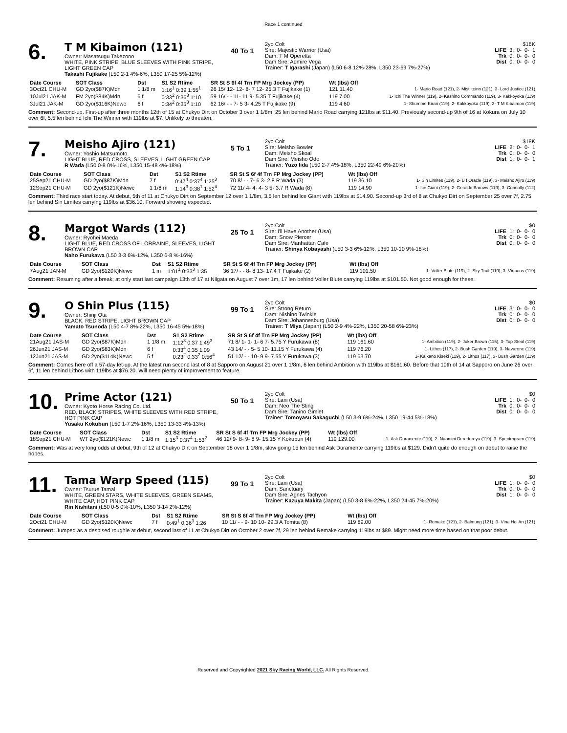Race 1 continued
6.
T M Kibaimon (121)
Owner: Masatsugu Takezono
WHITE, PINK STRIPE, BLUE SLEEVES WITH PINK STRIPE, LIGHT GREEN CAP
Takashi Fujikake (L50 2-1 4%-6%, L350 17-25 5%-12%)
40 To 1
2yo Colt
Sire: Majestic Warrior (Usa)
Dam: T M Operetta
Dam Sire: Admire Vega
Trainer: T Igarashi (Japan) (L50 6-8 12%-28%, L350 23-69 7%-27%)
| $16K | | | | |
| LIFE | 3: | 0- | 0- | 1 |
| Trk | 0: | 0- | 0- | 0 |
| Dist | 0: | 0- | 0- | 0 |
| Date Course | SOT Class | Dst | S1 S2 Rtime | SR St S 6f 4f Trn FP Mrg Jockey (PP) | Wt (lbs) Off | |
| --- | --- | --- | --- | --- | --- | --- |
| 3Oct21 CHU-M | GD 2yo($87K)Mdn | 1 1/8 m | 1:16<sup>1</sup> 0:39 1:55<sup>1</sup> | 26 15/ 12- 12- 8- 7 12- 25.3 T Fujikake (1) | 121 11.40 | 1- Mario Road (121), 2- Mistilteinn (121), 3- Lord Justice (121) |
| 10Jul21 JAK-M | FM 2yo($84K)Mdn | 6 f | 0:33<sup>2</sup> 0:36<sup>3</sup> 1:10 | 59 16/ - - 11- 11 9- 5.35 T Fujikake (4) | 119 7.00 | 1- Ichi The Winner (119), 2- Kashino Commando (119), 3- Kakkoyoka (119) |
| 3Jul21 JAK-M | GD 2yo($116K)Newc | 6 f | 0:34<sup>2</sup> 0:35<sup>3</sup> 1:10 | 62 16/ - - 7- 5 3- 4.25 T Fujikake (9) | 119 4.60 | 1- Shumme Kirari (119), 2- Kakkoyoka (119), 3- T M Kibaimon (119) |
Comment: Second-up. First-up after three months 12th of 15 at Chukyo Dirt on October 3 over 1 1/8m, 25 len behind Mario Road carrying 121lbs at $11.40. Previously second-up 9th of 16 at Kokura on July 10 over 6f, 5.5 len behind Ichi The Winner with 119lbs at $7. Unlikely to threaten.
7.
Meisho Ajiro (121)
Owner: Yoshio Matsumoto
LIGHT BLUE, RED CROSS, SLEEVES, LIGHT GREEN CAP
R Wada (L50 0-8 0%-16%, L350 15-48 4%-18%)
5 To 1
2yo Colt
Sire: Meisho Bowler
Dam: Meisho Skoal
Dam Sire: Meisho Odo
Trainer: Yuzo Iida (L50 2-7 4%-18%, L350 22-49 6%-20%)
| $18K | | | | |
| LIFE | 2: | 0- | 0- | 1 |
| Trk | 0: | 0- | 0- | 0 |
| Dist | 1: | 0- | 0- | 1 |
| Date Course | SOT Class | Dst | S1 S2 Rtime | SR St S 6f 4f Trn FP Mrg Jockey (PP) | Wt (lbs) Off | |
| --- | --- | --- | --- | --- | --- | --- |
| 25Sep21 CHU-M | GD 2yo($87K)Mdn | 7 f | 0:47<sup>4</sup> 0:37<sup>4</sup> 1:25<sup>3</sup> | 70 8/ - - 7- 6 3- 2.8 R Wada (3) | 119 36.10 | 1- Sin Limites (119), 2- B I Oracle (119), 3- Meisho Ajiro (119) |
| 12Sep21 CHU-M | GD 2yo($121K)Newc | 1 1/8 m | 1:14<sup>3</sup> 0:38<sup>1</sup> 1:52<sup>4</sup> | 72 11/ 4- 4- 4- 3 5- 3.7 R Wada (8) | 119 14.90 | 1- Ice Giant (119), 2- Geraldo Barows (119), 3- Connolly (112) |
Comment: Third race start today. At debut, 5th of 11 at Chukyo Dirt on September 12 over 1 1/8m, 3.5 len behind Ice Giant with 119lbs at $14.90. Second-up 3rd of 8 at Chukyo Dirt on September 25 over 7f, 2.75 len behind Sin Limites carrying 119lbs at $36.10. Forward showing expected.
8.
Margot Wards (112)
Owner: Ryohei Maeda
LIGHT BLUE, RED CROSS OF LORRAINE, SLEEVES, LIGHT BROWN CAP
Naho Furukawa (L50 3-3 6%-12%, L350 6-8 %-16%)
25 To 1
2yo Colt
Sire: I'll Have Another (Usa)
Dam: Snow Piercer
Dam Sire: Manhattan Cafe
Trainer: Shinya Kobayashi (L50 3-3 6%-12%, L350 10-10 9%-18%)
| $0 | | | | |
| LIFE | 1: | 0- | 0- | 0 |
| Trk | 0: | 0- | 0- | 0 |
| Dist | 0: | 0- | 0- | 0 |
| Date Course | SOT Class | Dst | S1 S2 Rtime | SR St S 6f 4f Trn FP Mrg Jockey (PP) | Wt (lbs) Off | |
| --- | --- | --- | --- | --- | --- | --- |
| 7Aug21 JAN-M | GD 2yo($120K)Newc | 1 m | 1:01<sup>1</sup> 0:33<sup>3</sup> 1:35 | 36 17/ - - 8- 8 13- 17.4 T Fujikake (2) | 119 101.50 | 1- Voller Blute (119), 2- Sky Trail (119), 3- Virtuous (119) |
Comment: Resuming after a break; at only start last campaign 13th of 17 at Niigata on August 7 over 1m, 17 len behind Voller Blute carrying 119lbs at $101.50. Not good enough for these.
9.
O Shin Plus (115)
Owner: Shinji Ota
BLACK, RED STRIPE, LIGHT BROWN CAP
Yamato Tsunoda (L50 4-7 8%-22%, L350 16-45 5%-18%)
99 To 1
2yo Colt
Sire: Strong Return
Dam: Nishino Twinkle
Dam Sire: Johannesburg (Usa)
Trainer: T Miya (Japan) (L50 2-9 4%-22%, L350 20-58 6%-23%)
| $0 | | | | |
| LIFE | 3: | 0- | 0- | 0 |
| Trk | 0: | 0- | 0- | 0 |
| Dist | 0: | 0- | 0- | 0 |
| Date Course | SOT Class | Dst | S1 S2 Rtime | SR St S 6f 4f Trn FP Mrg Jockey (PP) | Wt (lbs) Off | |
| --- | --- | --- | --- | --- | --- | --- |
| 21Aug21 JAS-M | GD 2yo($87K)Mdn | 1 1/8 m | 1:12<sup>3</sup> 0:37 1:49<sup>3</sup> | 71 8/ 1- 1- 1- 6 7- 5.75 Y Furukawa (8) | 119 161.60 | 1- Ambition (119), 2- Joker Brown (115), 3- Top Steal (119) |
| 26Jun21 JAS-M | GD 2yo($83K)Mdn | 6 f | 0:33<sup>4</sup> 0:35 1:09 | 43 14/ - - 5- 5 10- 11.15 Y Furukawa (4) | 119 76.20 | 1- Lithos (117), 2- Bush Garden (119), 3- Navarone (119) |
| 12Jun21 JAS-M | GD 2yo($114K)Newc | 5 f | 0:23<sup>2</sup> 0:33<sup>2</sup> 0:56<sup>4</sup> | 51 12/ - - 10- 9 9- 7.55 Y Furukawa (3) | 119 63.70 | 1- Kaikano Kiseki (119), 2- Lithos (117), 3- Bush Garden (119) |
Comment: Comes here off a 57-day let-up. At the latest run second last of 8 at Sapporo on August 21 over 1 1/8m, 6 len behind Ambition with 119lbs at $161.60. Before that 10th of 14 at Sapporo on June 26 over 6f, 11 len behind Lithos with 119lbs at $76.20. Will need plenty of improvement to feature.
10.
Prime Actor (121)
Owner: Kyoto Horse Racing Co. Ltd.
RED, BLACK STRIPES, WHITE SLEEVES WITH RED STRIPE, HOT PINK CAP
Yusaku Kokubun (L50 1-7 2%-16%, L350 13-33 4%-13%)
50 To 1
2yo Colt
Sire: Lani (Usa)
Dam: Neo The Sting
Dam Sire: Tanino Gimlet
Trainer: Tomoyasu Sakaguchi (L50 3-9 6%-24%, L350 19-44 5%-18%)
| $0 | | | | |
| LIFE | 1: | 0- | 0- | 0 |
| Trk | 0: | 0- | 0- | 0 |
| Dist | 0: | 0- | 0- | 0 |
| Date Course | SOT Class | Dst | S1 S2 Rtime | SR St S 6f 4f Trn FP Mrg Jockey (PP) | Wt (lbs) Off | |
| --- | --- | --- | --- | --- | --- | --- |
| 18Sep21 CHU-M | WT 2yo($121K)Newc | 1 1/8 m | 1:15<sup>3</sup> 0:37<sup>4</sup> 1:53<sup>2</sup> | 46 12/ 9- 8- 9- 8 9- 15.15 Y Kokubun (4) | 119 129.00 | 1- Ask Duramente (119), 2- Naomini Deredereya (119), 3- Spectrogram (119) |
Comment: Was at very long odds at debut, 9th of 12 at Chukyo Dirt on September 18 over 1 1/8m, slow going 15 len behind Ask Duramente carrying 119lbs at $129. Didn't quite do enough on debut to raise the hopes.
11.
Tama Warp Speed (115)
Owner: Tsurue Tamai
WHITE, GREEN STARS, WHITE SLEEVES, GREEN SEAMS, WHITE CAP, HOT PINK CAP
Rin Nishitani (L50 0-5 0%-10%, L350 3-14 2%-12%)
99 To 1
2yo Colt
Sire: Lani (Usa)
Dam: Sanctuary
Dam Sire: Agnes Tachyon
Trainer: Kazuya Makita (Japan) (L50 3-8 6%-22%, L350 24-45 7%-20%)
| $0 | | | | |
| LIFE | 1: | 0- | 0- | 0 |
| Trk | 0: | 0- | 0- | 0 |
| Dist | 1: | 0- | 0- | 0 |
| Date Course | SOT Class | Dst | S1 S2 Rtime | SR St S 6f 4f Trn FP Mrg Jockey (PP) | Wt (lbs) Off | |
| --- | --- | --- | --- | --- | --- | --- |
| 2Oct21 CHU-M | GD 2yo($120K)Newc | 7 f | 0:49<sup>1</sup> 0:36<sup>3</sup> 1:26 | 10 11/ - - 9- 10 10- 29.3 A Tomita (8) | 119 89.00 | 1- Remake (121), 2- Balmung (121), 3- Vina Hoi An (121) |
Comment: Jumped as a despised roughie at debut, second last of 11 at Chukyo Dirt on October 2 over 7f, 29 len behind Remake carrying 119lbs at $89. Might need more time based on that poor debut.
Reserved and Copyrighted 2021 Sky Racing World, LLC. All Rights Reserved.